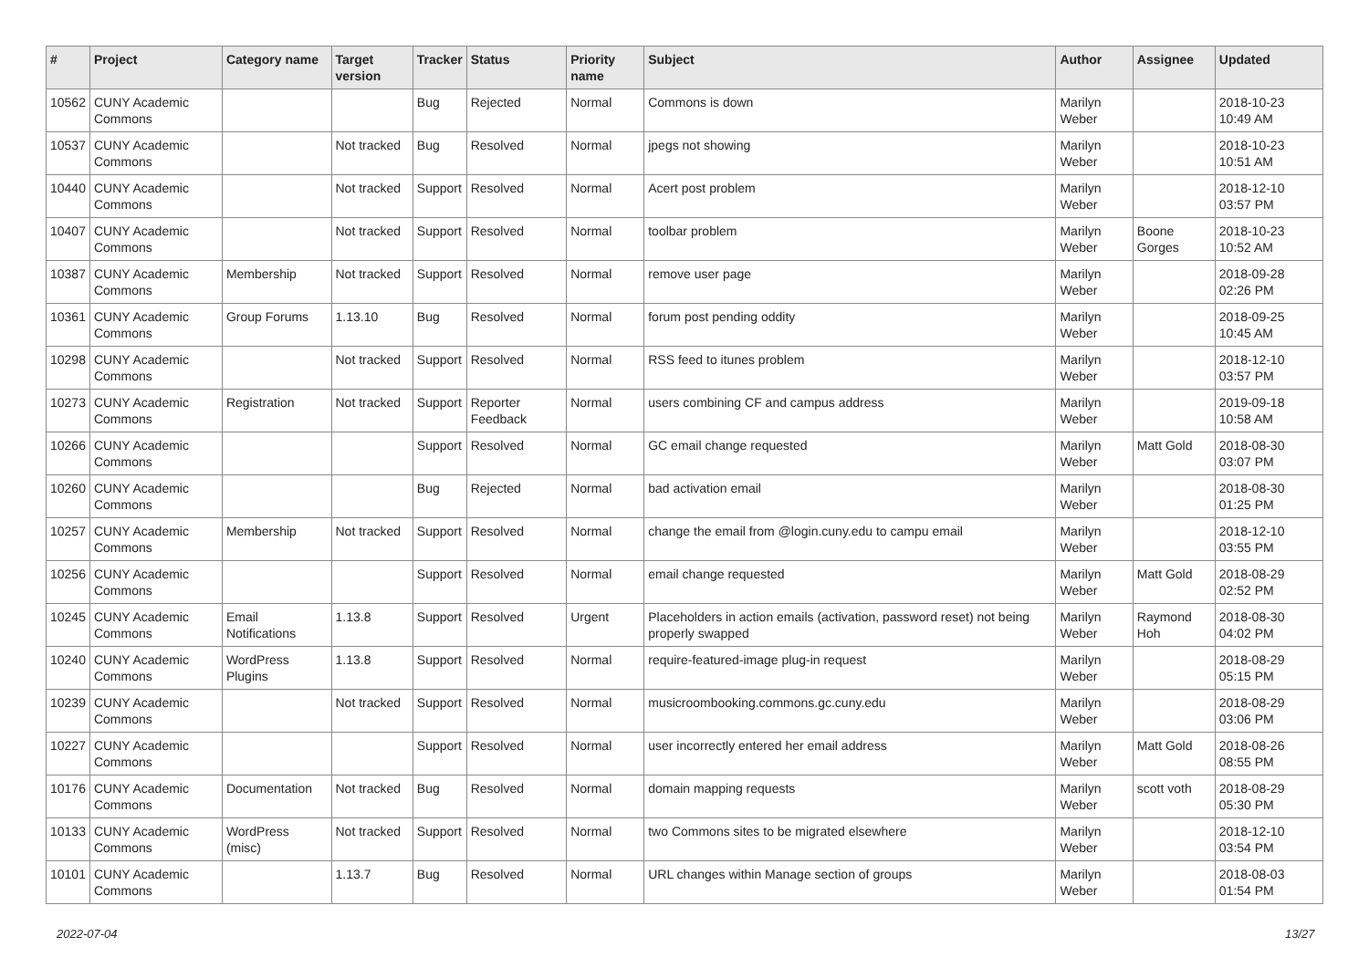| # | Project | Category name | Target version | Tracker | Status | Priority name | Subject | Author | Assignee | Updated |
| --- | --- | --- | --- | --- | --- | --- | --- | --- | --- | --- |
| 10562 | CUNY Academic Commons | | | Bug | Rejected | Normal | Commons is down | Marilyn Weber | | 2018-10-23 10:49 AM |
| 10537 | CUNY Academic Commons | | Not tracked | Bug | Resolved | Normal | jpegs not showing | Marilyn Weber | | 2018-10-23 10:51 AM |
| 10440 | CUNY Academic Commons | | Not tracked | Support | Resolved | Normal | Acert post problem | Marilyn Weber | | 2018-12-10 03:57 PM |
| 10407 | CUNY Academic Commons | | Not tracked | Support | Resolved | Normal | toolbar problem | Marilyn Weber | Boone Gorges | 2018-10-23 10:52 AM |
| 10387 | CUNY Academic Commons | Membership | Not tracked | Support | Resolved | Normal | remove user page | Marilyn Weber | | 2018-09-28 02:26 PM |
| 10361 | CUNY Academic Commons | Group Forums | 1.13.10 | Bug | Resolved | Normal | forum post pending oddity | Marilyn Weber | | 2018-09-25 10:45 AM |
| 10298 | CUNY Academic Commons | | Not tracked | Support | Resolved | Normal | RSS feed to itunes problem | Marilyn Weber | | 2018-12-10 03:57 PM |
| 10273 | CUNY Academic Commons | Registration | Not tracked | Support | Reporter Feedback | Normal | users combining CF and campus address | Marilyn Weber | | 2019-09-18 10:58 AM |
| 10266 | CUNY Academic Commons | | | Support | Resolved | Normal | GC email change requested | Marilyn Weber | Matt Gold | 2018-08-30 03:07 PM |
| 10260 | CUNY Academic Commons | | | Bug | Rejected | Normal | bad activation email | Marilyn Weber | | 2018-08-30 01:25 PM |
| 10257 | CUNY Academic Commons | Membership | Not tracked | Support | Resolved | Normal | change the email from @login.cuny.edu to campu email | Marilyn Weber | | 2018-12-10 03:55 PM |
| 10256 | CUNY Academic Commons | | | Support | Resolved | Normal | email change requested | Marilyn Weber | Matt Gold | 2018-08-29 02:52 PM |
| 10245 | CUNY Academic Commons | Email Notifications | 1.13.8 | Support | Resolved | Urgent | Placeholders in action emails (activation, password reset) not being properly swapped | Marilyn Weber | Raymond Hoh | 2018-08-30 04:02 PM |
| 10240 | CUNY Academic Commons | WordPress Plugins | 1.13.8 | Support | Resolved | Normal | require-featured-image plug-in request | Marilyn Weber | | 2018-08-29 05:15 PM |
| 10239 | CUNY Academic Commons | | Not tracked | Support | Resolved | Normal | musicroombooking.commons.gc.cuny.edu | Marilyn Weber | | 2018-08-29 03:06 PM |
| 10227 | CUNY Academic Commons | | | Support | Resolved | Normal | user incorrectly entered her email address | Marilyn Weber | Matt Gold | 2018-08-26 08:55 PM |
| 10176 | CUNY Academic Commons | Documentation | Not tracked | Bug | Resolved | Normal | domain mapping requests | Marilyn Weber | scott voth | 2018-08-29 05:30 PM |
| 10133 | CUNY Academic Commons | WordPress (misc) | Not tracked | Support | Resolved | Normal | two Commons sites to be migrated elsewhere | Marilyn Weber | | 2018-12-10 03:54 PM |
| 10101 | CUNY Academic Commons | | 1.13.7 | Bug | Resolved | Normal | URL changes within Manage section of groups | Marilyn Weber | | 2018-08-03 01:54 PM |
2022-07-04 13/27